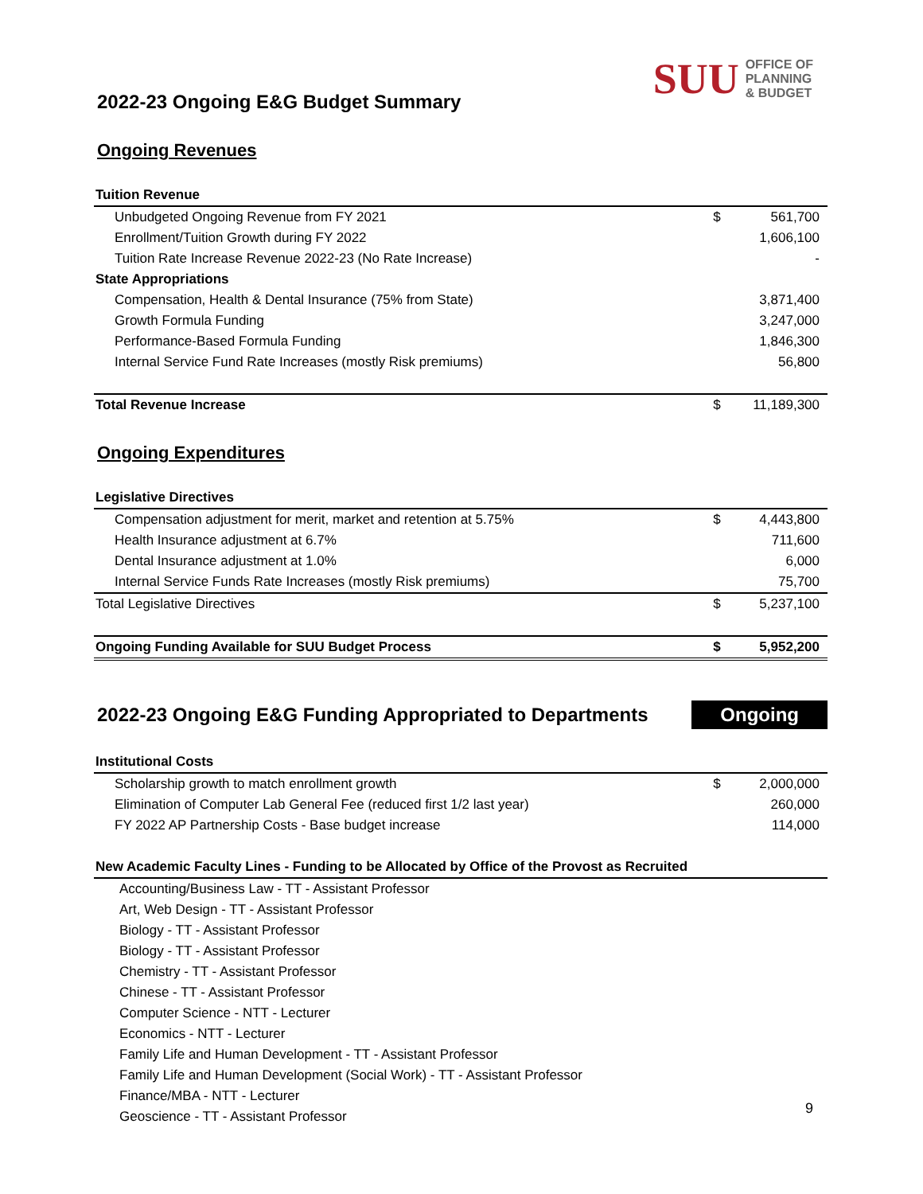SUU OFFICE OF
PLANNING
& BUDGET
2022-23 Ongoing E&G Budget Summary
Ongoing Revenues
| Tuition Revenue | | |
| Unbudgeted Ongoing Revenue from FY 2021 | $ | 561,700 |
| Enrollment/Tuition Growth during FY 2022 | | 1,606,100 |
| Tuition Rate Increase Revenue 2022-23 (No Rate Increase) | | - |
| State Appropriations | | |
| Compensation, Health & Dental Insurance (75% from State) | | 3,871,400 |
| Growth Formula Funding | | 3,247,000 |
| Performance-Based Formula Funding | | 1,846,300 |
| Internal Service Fund Rate Increases (mostly Risk premiums) | | 56,800 |
| Total Revenue Increase | $ | 11,189,300 |
Ongoing Expenditures
| Legislative Directives | | |
| Compensation adjustment for merit, market and retention at 5.75% | $ | 4,443,800 |
| Health Insurance adjustment at 6.7% | | 711,600 |
| Dental Insurance adjustment at 1.0% | | 6,000 |
| Internal Service Funds Rate Increases (mostly Risk premiums) | | 75,700 |
| Total Legislative Directives | $ | 5,237,100 |
| Ongoing Funding Available for SUU Budget Process | $ | 5,952,200 |
2022-23 Ongoing E&G Funding Appropriated to Departments
Ongoing
| Institutional Costs | | |
| Scholarship growth to match enrollment growth | $ | 2,000,000 |
| Elimination of Computer Lab General Fee (reduced first 1/2 last year) | | 260,000 |
| FY 2022 AP Partnership Costs - Base budget increase | | 114,000 |
| New Academic Faculty Lines - Funding to be Allocated by Office of the Provost as Recruited | | |
| Accounting/Business Law - TT - Assistant Professor |
| Art, Web Design - TT - Assistant Professor |
| Biology - TT - Assistant Professor |
| Biology - TT - Assistant Professor |
| Chemistry - TT - Assistant Professor |
| Chinese - TT - Assistant Professor |
| Computer Science - NTT - Lecturer |
| Economics - NTT - Lecturer |
| Family Life and Human Development - TT - Assistant Professor |
| Family Life and Human Development (Social Work) - TT - Assistant Professor |
| Finance/MBA - NTT - Lecturer |
| Geoscience - TT - Assistant Professor |
9